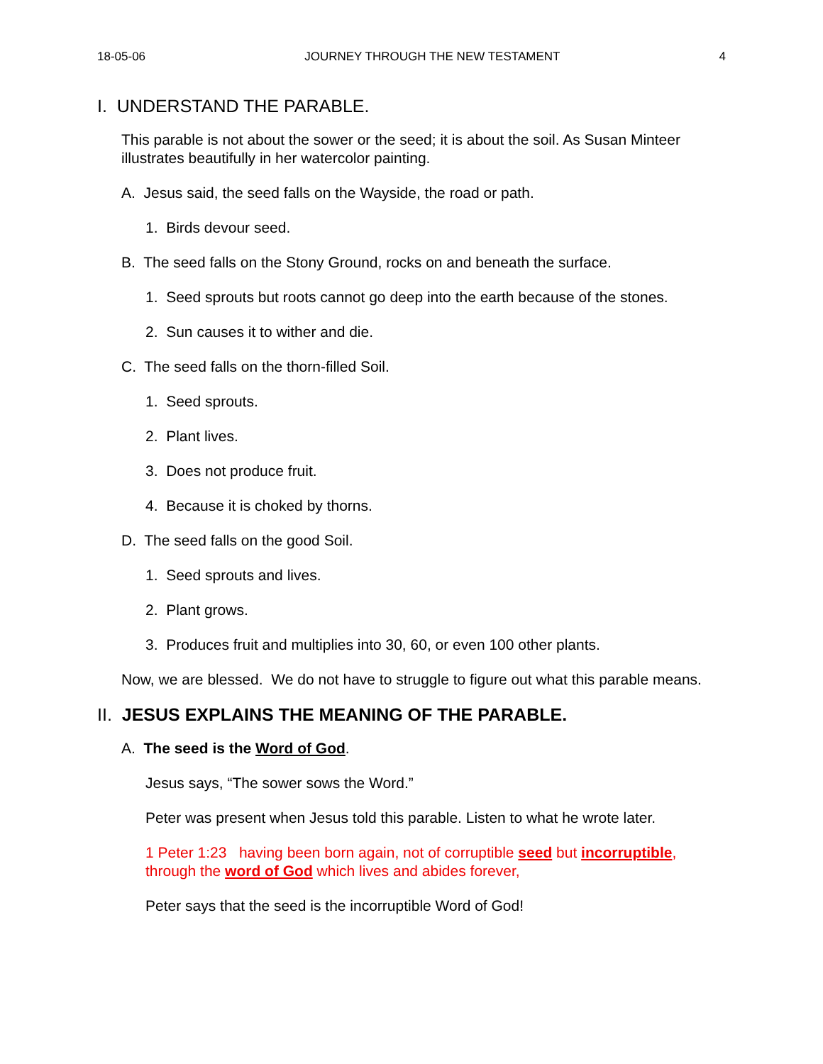18-05-06 JOURNEY THROUGH THE NEW TESTAMENT 4
I. UNDERSTAND THE PARABLE.
This parable is not about the sower or the seed; it is about the soil. As Susan Minteer illustrates beautifully in her watercolor painting.
A. Jesus said, the seed falls on the Wayside, the road or path.
1. Birds devour seed.
B. The seed falls on the Stony Ground, rocks on and beneath the surface.
1. Seed sprouts but roots cannot go deep into the earth because of the stones.
2. Sun causes it to wither and die.
C. The seed falls on the thorn-filled Soil.
1. Seed sprouts.
2. Plant lives.
3. Does not produce fruit.
4. Because it is choked by thorns.
D. The seed falls on the good Soil.
1. Seed sprouts and lives.
2. Plant grows.
3. Produces fruit and multiplies into 30, 60, or even 100 other plants.
Now, we are blessed. We do not have to struggle to figure out what this parable means.
II. JESUS EXPLAINS THE MEANING OF THE PARABLE.
A. The seed is the Word of God.
Jesus says, “The sower sows the Word.”
Peter was present when Jesus told this parable. Listen to what he wrote later.
1 Peter 1:23 having been born again, not of corruptible seed but incorruptible, through the word of God which lives and abides forever,
Peter says that the seed is the incorruptible Word of God!